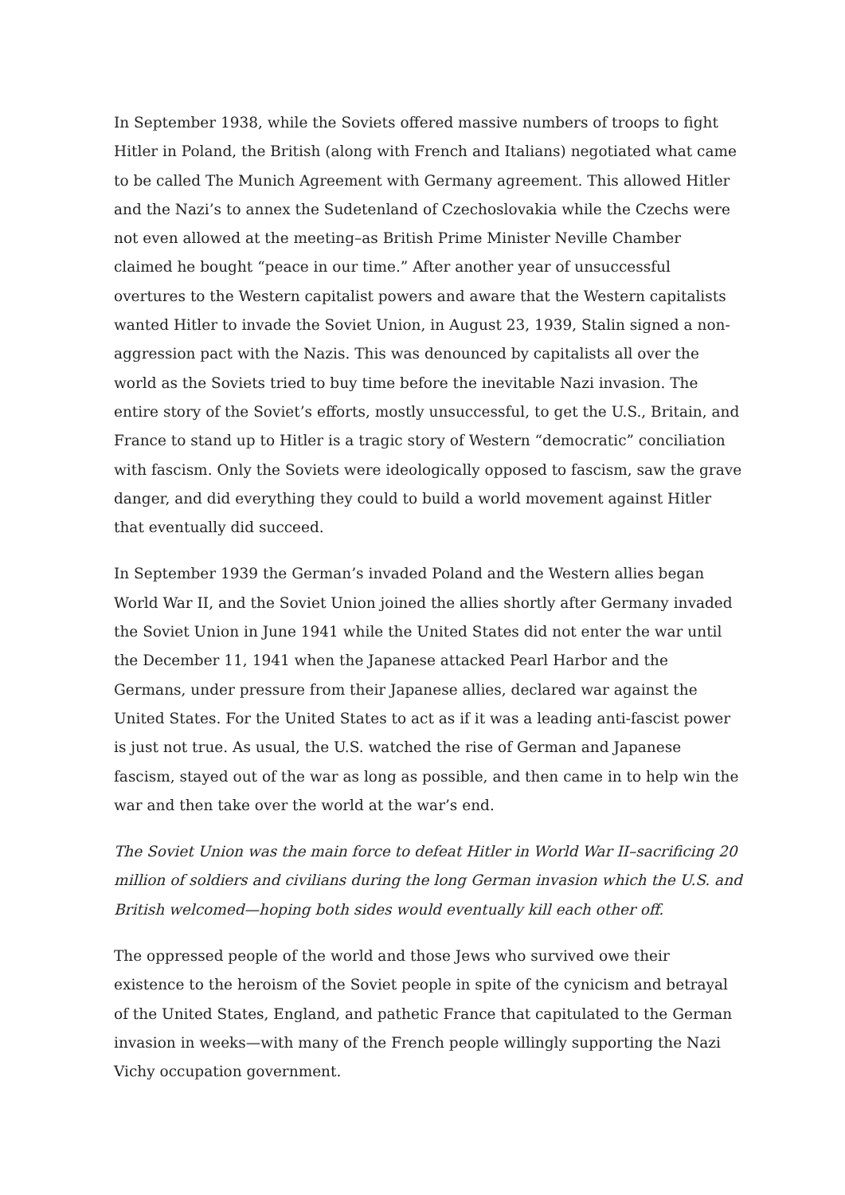In September 1938, while the Soviets offered massive numbers of troops to fight Hitler in Poland, the British (along with French and Italians) negotiated what came to be called The Munich Agreement with Germany agreement. This allowed Hitler and the Nazi’s to annex the Sudetenland of Czechoslovakia while the Czechs were not even allowed at the meeting–as British Prime Minister Neville Chamber claimed he bought “peace in our time.” After another year of unsuccessful overtures to the Western capitalist powers and aware that the Western capitalists wanted Hitler to invade the Soviet Union, in August 23, 1939, Stalin signed a non-aggression pact with the Nazis. This was denounced by capitalists all over the world as the Soviets tried to buy time before the inevitable Nazi invasion. The entire story of the Soviet’s efforts, mostly unsuccessful, to get the U.S., Britain, and France to stand up to Hitler is a tragic story of Western “democratic” conciliation with fascism. Only the Soviets were ideologically opposed to fascism, saw the grave danger, and did everything they could to build a world movement against Hitler that eventually did succeed.
In September 1939 the German’s invaded Poland and the Western allies began World War II, and the Soviet Union joined the allies shortly after Germany invaded the Soviet Union in June 1941 while the United States did not enter the war until the December 11, 1941 when the Japanese attacked Pearl Harbor and the Germans, under pressure from their Japanese allies, declared war against the United States. For the United States to act as if it was a leading anti-fascist power is just not true. As usual, the U.S. watched the rise of German and Japanese fascism, stayed out of the war as long as possible, and then came in to help win the war and then take over the world at the war’s end.
The Soviet Union was the main force to defeat Hitler in World War II–sacrificing 20 million of soldiers and civilians during the long German invasion which the U.S. and British welcomed—hoping both sides would eventually kill each other off.
The oppressed people of the world and those Jews who survived owe their existence to the heroism of the Soviet people in spite of the cynicism and betrayal of the United States, England, and pathetic France that capitulated to the German invasion in weeks—with many of the French people willingly supporting the Nazi Vichy occupation government.